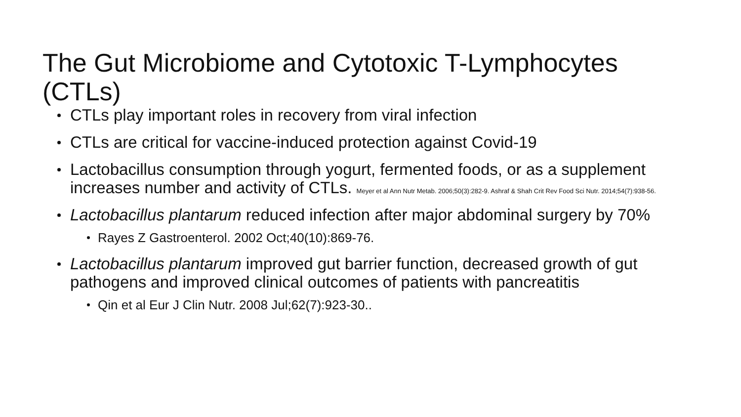The Gut Microbiome and Cytotoxic T-Lymphocytes (CTLs)
CTLs play important roles in recovery from viral infection
CTLs are critical for vaccine-induced protection against Covid-19
Lactobacillus consumption through yogurt, fermented foods, or as a supplement increases number and activity of CTLs. Meyer et al Ann Nutr Metab. 2006;50(3):282-9. Ashraf & Shah Crit Rev Food Sci Nutr. 2014;54(7):938-56.
Lactobacillus plantarum reduced infection after major abdominal surgery by 70%
Rayes Z Gastroenterol. 2002 Oct;40(10):869-76.
Lactobacillus plantarum improved gut barrier function, decreased growth of gut pathogens and improved clinical outcomes of patients with pancreatitis
Qin et al Eur J Clin Nutr. 2008 Jul;62(7):923-30..